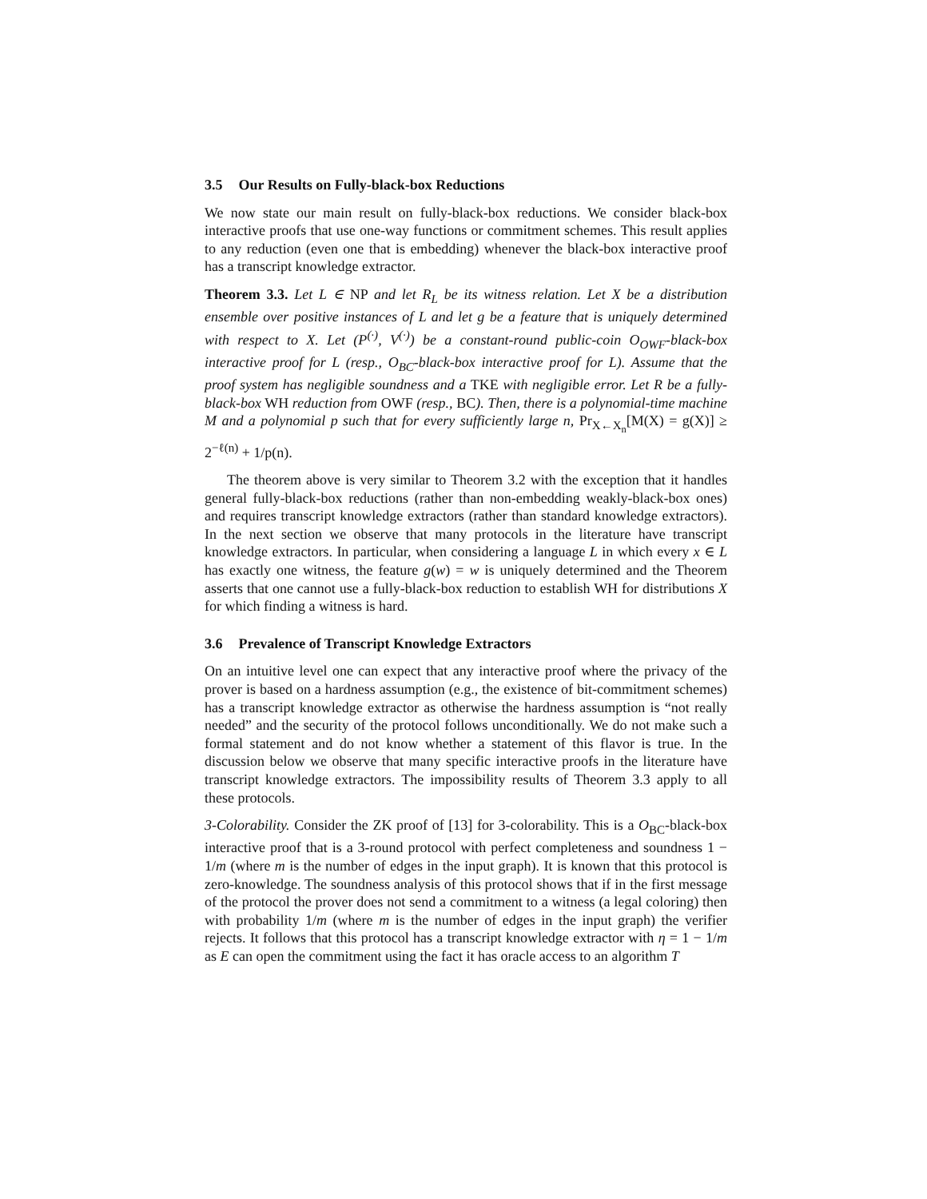3.5 Our Results on Fully-black-box Reductions
We now state our main result on fully-black-box reductions. We consider black-box interactive proofs that use one-way functions or commitment schemes. This result applies to any reduction (even one that is embedding) whenever the black-box interactive proof has a transcript knowledge extractor.
Theorem 3.3. Let L ∈ NP and let R<sub>L</sub> be its witness relation. Let X be a distribution ensemble over positive instances of L and let g be a feature that is uniquely determined with respect to X. Let (P<sup>(·)</sup>, V<sup>(·)</sup>) be a constant-round public-coin O<sub>OWF</sub>-black-box interactive proof for L (resp., O<sub>BC</sub>-black-box interactive proof for L). Assume that the proof system has negligible soundness and a TKE with negligible error. Let R be a fully-black-box WH reduction from OWF (resp., BC). Then, there is a polynomial-time machine M and a polynomial p such that for every sufficiently large n, Pr<sub>X←X<sub>n</sub></sub>[M(X) = g(X)] ≥ 2<sup>−ℓ(n)</sup> + 1/p(n).
The theorem above is very similar to Theorem 3.2 with the exception that it handles general fully-black-box reductions (rather than non-embedding weakly-black-box ones) and requires transcript knowledge extractors (rather than standard knowledge extractors). In the next section we observe that many protocols in the literature have transcript knowledge extractors. In particular, when considering a language L in which every x ∈ L has exactly one witness, the feature g(w) = w is uniquely determined and the Theorem asserts that one cannot use a fully-black-box reduction to establish WH for distributions X for which finding a witness is hard.
3.6 Prevalence of Transcript Knowledge Extractors
On an intuitive level one can expect that any interactive proof where the privacy of the prover is based on a hardness assumption (e.g., the existence of bit-commitment schemes) has a transcript knowledge extractor as otherwise the hardness assumption is “not really needed” and the security of the protocol follows unconditionally. We do not make such a formal statement and do not know whether a statement of this flavor is true. In the discussion below we observe that many specific interactive proofs in the literature have transcript knowledge extractors. The impossibility results of Theorem 3.3 apply to all these protocols.
3-Colorability. Consider the ZK proof of [13] for 3-colorability. This is a O<sub>BC</sub>-black-box interactive proof that is a 3-round protocol with perfect completeness and soundness 1 − 1/m (where m is the number of edges in the input graph). It is known that this protocol is zero-knowledge. The soundness analysis of this protocol shows that if in the first message of the protocol the prover does not send a commitment to a witness (a legal coloring) then with probability 1/m (where m is the number of edges in the input graph) the verifier rejects. It follows that this protocol has a transcript knowledge extractor with η = 1 − 1/m as E can open the commitment using the fact it has oracle access to an algorithm T